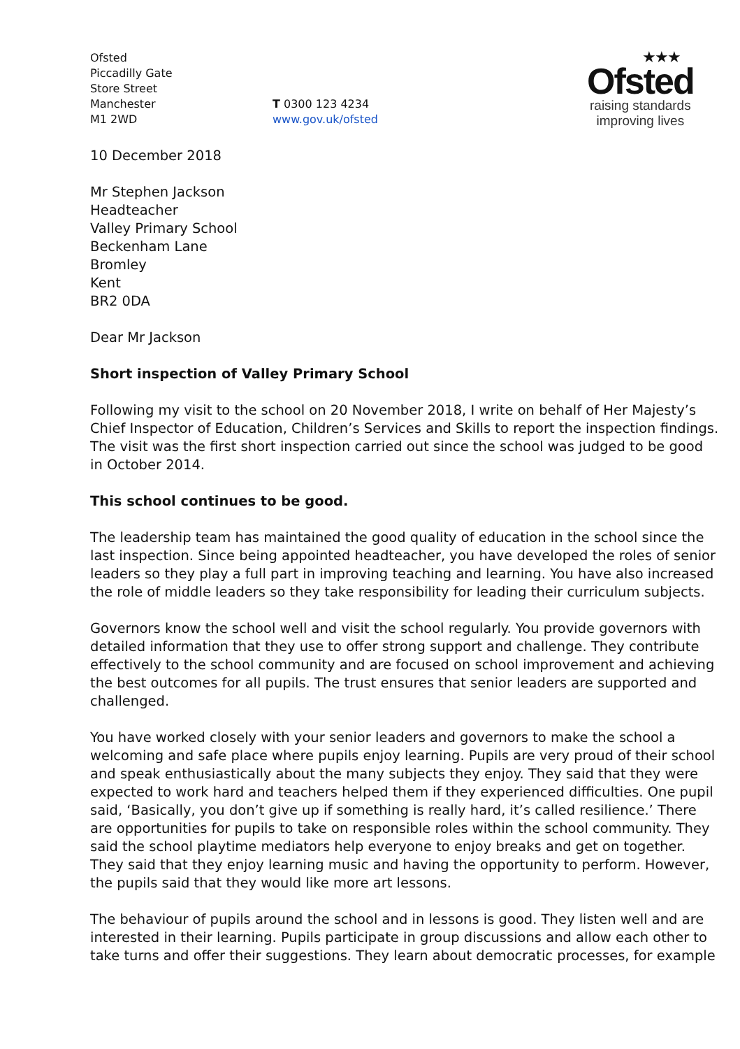Ofsted
Piccadilly Gate
Store Street
Manchester
M1 2WD
T 0300 123 4234
www.gov.uk/ofsted
★★★
Ofsted
raising standards
improving lives
10 December 2018
Mr Stephen Jackson
Headteacher
Valley Primary School
Beckenham Lane
Bromley
Kent
BR2 0DA
Dear Mr Jackson
Short inspection of Valley Primary School
Following my visit to the school on 20 November 2018, I write on behalf of Her Majesty’s Chief Inspector of Education, Children’s Services and Skills to report the inspection findings. The visit was the first short inspection carried out since the school was judged to be good in October 2014.
This school continues to be good.
The leadership team has maintained the good quality of education in the school since the last inspection. Since being appointed headteacher, you have developed the roles of senior leaders so they play a full part in improving teaching and learning. You have also increased the role of middle leaders so they take responsibility for leading their curriculum subjects.
Governors know the school well and visit the school regularly. You provide governors with detailed information that they use to offer strong support and challenge. They contribute effectively to the school community and are focused on school improvement and achieving the best outcomes for all pupils. The trust ensures that senior leaders are supported and challenged.
You have worked closely with your senior leaders and governors to make the school a welcoming and safe place where pupils enjoy learning. Pupils are very proud of their school and speak enthusiastically about the many subjects they enjoy. They said that they were expected to work hard and teachers helped them if they experienced difficulties. One pupil said, ‘Basically, you don’t give up if something is really hard, it’s called resilience.’ There are opportunities for pupils to take on responsible roles within the school community. They said the school playtime mediators help everyone to enjoy breaks and get on together. They said that they enjoy learning music and having the opportunity to perform. However, the pupils said that they would like more art lessons.
The behaviour of pupils around the school and in lessons is good. They listen well and are interested in their learning. Pupils participate in group discussions and allow each other to take turns and offer their suggestions. They learn about democratic processes, for example